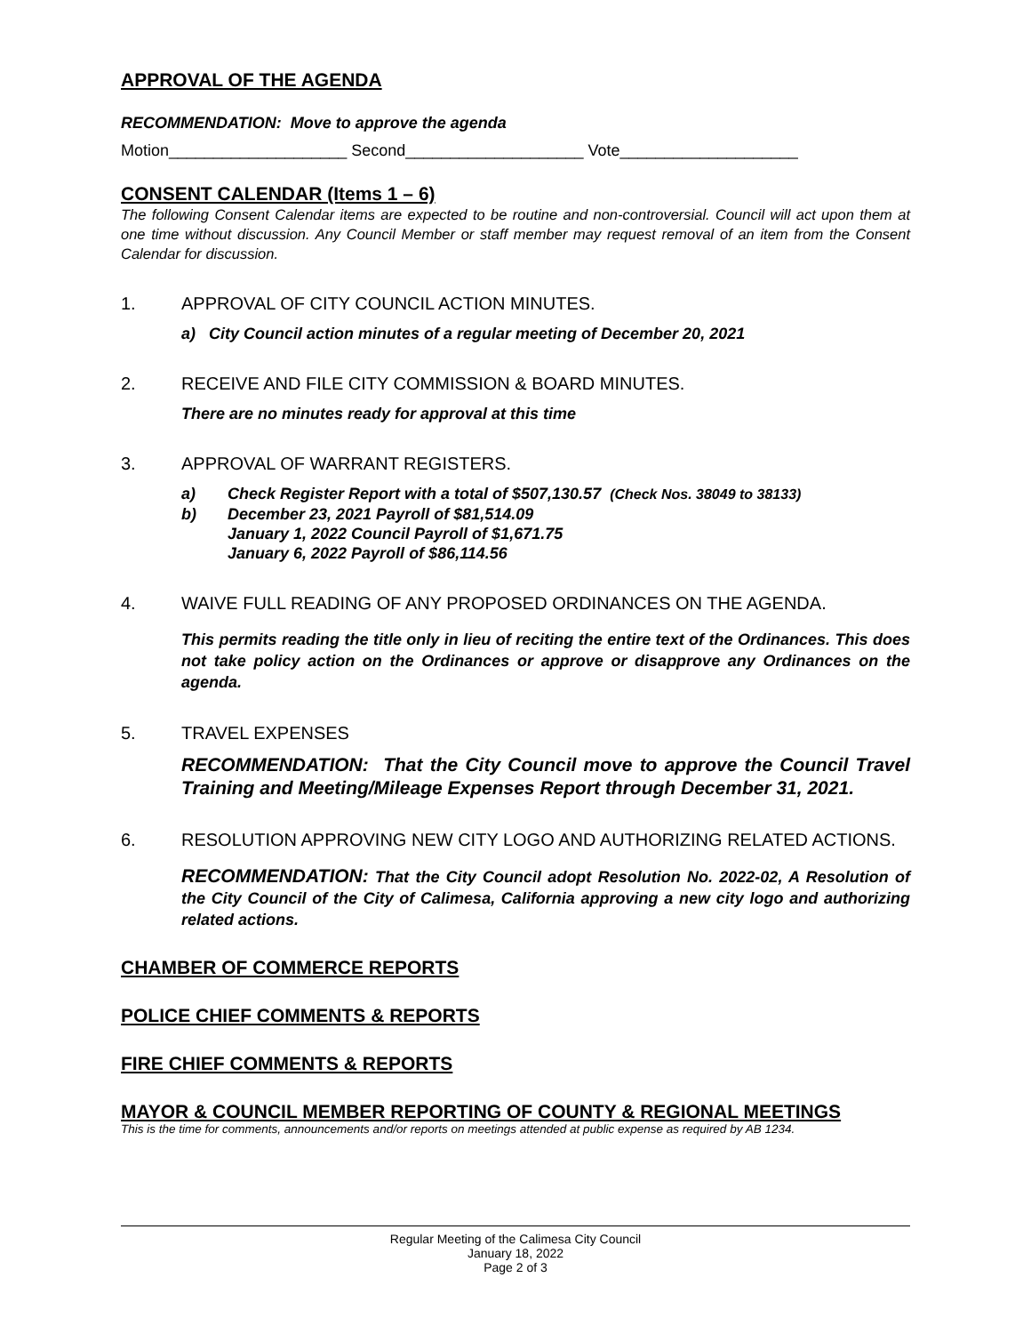APPROVAL OF THE AGENDA
RECOMMENDATION: Move to approve the agenda
Motion____________________ Second____________________ Vote____________________
CONSENT CALENDAR (Items 1 – 6)
The following Consent Calendar items are expected to be routine and non-controversial. Council will act upon them at one time without discussion. Any Council Member or staff member may request removal of an item from the Consent Calendar for discussion.
1. APPROVAL OF CITY COUNCIL ACTION MINUTES.
a) City Council action minutes of a regular meeting of December 20, 2021
2. RECEIVE AND FILE CITY COMMISSION & BOARD MINUTES.
There are no minutes ready for approval at this time
3. APPROVAL OF WARRANT REGISTERS.
a) Check Register Report with a total of $507,130.57 (Check Nos. 38049 to 38133)
b) December 23, 2021 Payroll of $81,514.09
January 1, 2022 Council Payroll of $1,671.75
January 6, 2022 Payroll of $86,114.56
4. WAIVE FULL READING OF ANY PROPOSED ORDINANCES ON THE AGENDA.
This permits reading the title only in lieu of reciting the entire text of the Ordinances. This does not take policy action on the Ordinances or approve or disapprove any Ordinances on the agenda.
5. TRAVEL EXPENSES
RECOMMENDATION: That the City Council move to approve the Council Travel Training and Meeting/Mileage Expenses Report through December 31, 2021.
6. RESOLUTION APPROVING NEW CITY LOGO AND AUTHORIZING RELATED ACTIONS.
RECOMMENDATION: That the City Council adopt Resolution No. 2022-02, A Resolution of the City Council of the City of Calimesa, California approving a new city logo and authorizing related actions.
CHAMBER OF COMMERCE REPORTS
POLICE CHIEF COMMENTS & REPORTS
FIRE CHIEF COMMENTS & REPORTS
MAYOR & COUNCIL MEMBER REPORTING OF COUNTY & REGIONAL MEETINGS
This is the time for comments, announcements and/or reports on meetings attended at public expense as required by AB 1234.
Regular Meeting of the Calimesa City Council
January 18, 2022
Page 2 of 3